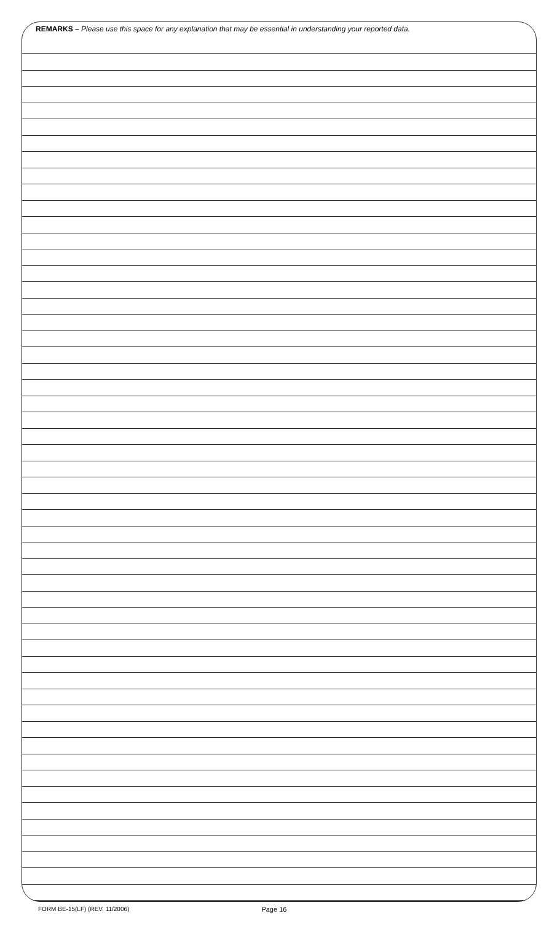REMARKS – Please use this space for any explanation that may be essential in understanding your reported data.
FORM BE-15(LF) (REV. 11/2006) Page 16